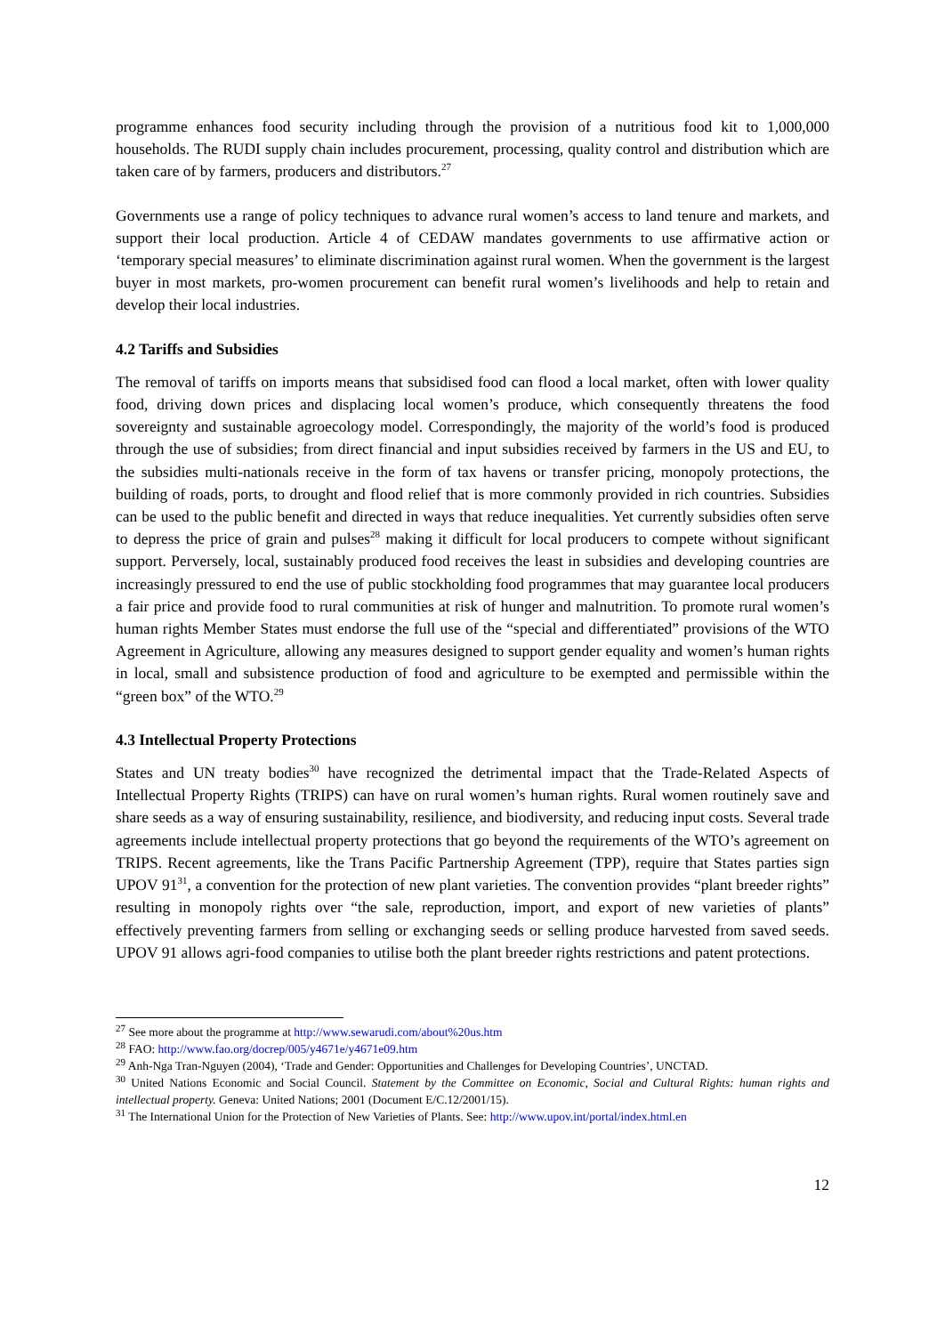programme enhances food security including through the provision of a nutritious food kit to 1,000,000 households. The RUDI supply chain includes procurement, processing, quality control and distribution which are taken care of by farmers, producers and distributors.<sup>27</sup>
Governments use a range of policy techniques to advance rural women’s access to land tenure and markets, and support their local production. Article 4 of CEDAW mandates governments to use affirmative action or ‘temporary special measures’ to eliminate discrimination against rural women. When the government is the largest buyer in most markets, pro-women procurement can benefit rural women’s livelihoods and help to retain and develop their local industries.
4.2 Tariffs and Subsidies
The removal of tariffs on imports means that subsidised food can flood a local market, often with lower quality food, driving down prices and displacing local women’s produce, which consequently threatens the food sovereignty and sustainable agroecology model. Correspondingly, the majority of the world’s food is produced through the use of subsidies; from direct financial and input subsidies received by farmers in the US and EU, to the subsidies multi-nationals receive in the form of tax havens or transfer pricing, monopoly protections, the building of roads, ports, to drought and flood relief that is more commonly provided in rich countries. Subsidies can be used to the public benefit and directed in ways that reduce inequalities. Yet currently subsidies often serve to depress the price of grain and pulses<sup>28</sup> making it difficult for local producers to compete without significant support. Perversely, local, sustainably produced food receives the least in subsidies and developing countries are increasingly pressured to end the use of public stockholding food programmes that may guarantee local producers a fair price and provide food to rural communities at risk of hunger and malnutrition. To promote rural women’s human rights Member States must endorse the full use of the “special and differentiated” provisions of the WTO Agreement in Agriculture, allowing any measures designed to support gender equality and women’s human rights in local, small and subsistence production of food and agriculture to be exempted and permissible within the “green box” of the WTO.<sup>29</sup>
4.3 Intellectual Property Protections
States and UN treaty bodies<sup>30</sup> have recognized the detrimental impact that the Trade-Related Aspects of Intellectual Property Rights (TRIPS) can have on rural women’s human rights. Rural women routinely save and share seeds as a way of ensuring sustainability, resilience, and biodiversity, and reducing input costs. Several trade agreements include intellectual property protections that go beyond the requirements of the WTO’s agreement on TRIPS. Recent agreements, like the Trans Pacific Partnership Agreement (TPP), require that States parties sign UPOV 91<sup>31</sup>, a convention for the protection of new plant varieties. The convention provides “plant breeder rights” resulting in monopoly rights over “the sale, reproduction, import, and export of new varieties of plants” effectively preventing farmers from selling or exchanging seeds or selling produce harvested from saved seeds. UPOV 91 allows agri-food companies to utilise both the plant breeder rights restrictions and patent protections.
<sup>27</sup> See more about the programme at http://www.sewarudi.com/about%20us.htm
<sup>28</sup> FAO: http://www.fao.org/docrep/005/y4671e/y4671e09.htm
<sup>29</sup> Anh-Nga Tran-Nguyen (2004), ‘Trade and Gender: Opportunities and Challenges for Developing Countries’, UNCTAD.
<sup>30</sup> United Nations Economic and Social Council. Statement by the Committee on Economic, Social and Cultural Rights: human rights and intellectual property. Geneva: United Nations; 2001 (Document E/C.12/2001/15).
<sup>31</sup> The International Union for the Protection of New Varieties of Plants. See: http://www.upov.int/portal/index.html.en
12